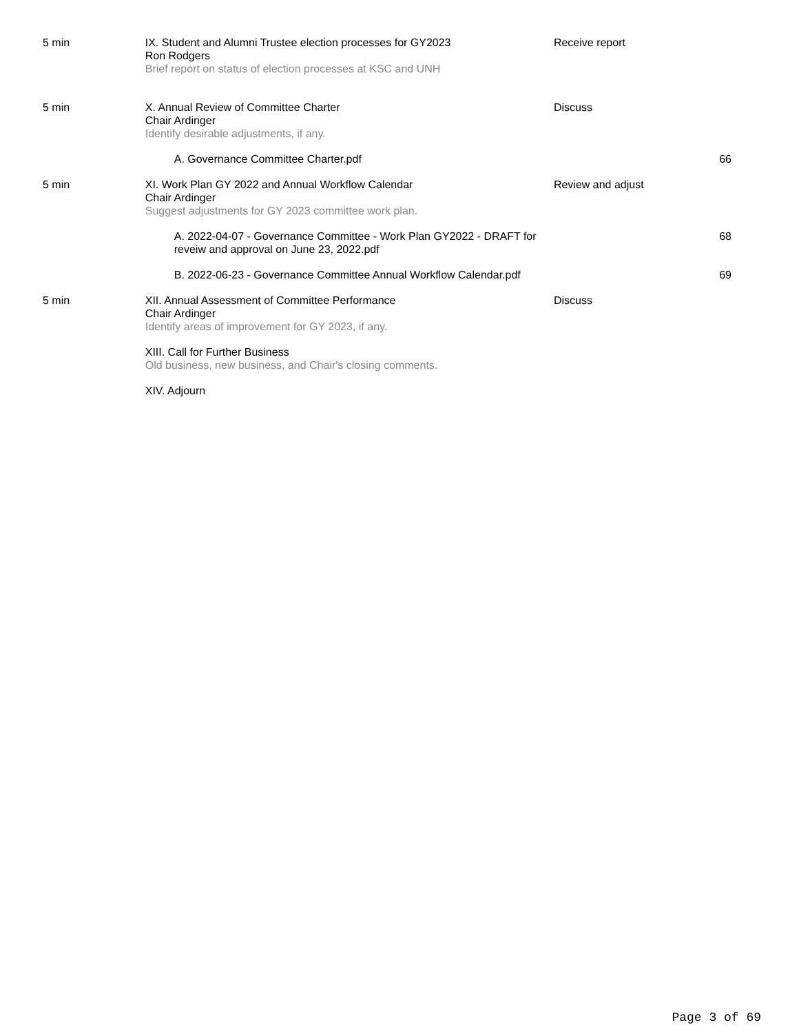| 5 min | IX. Student and Alumni Trustee election processes for GY2023 Ron Rodgers Brief report on status of election processes at KSC and UNH | Receive report | |
| 5 min | X. Annual Review of Committee Charter Chair Ardinger Identify desirable adjustments, if any. | Discuss | |
| | A. Governance Committee Charter.pdf | | 66 |
| 5 min | XI. Work Plan GY 2022 and Annual Workflow Calendar Chair Ardinger Suggest adjustments for GY 2023 committee work plan. | Review and adjust | |
| | A. 2022-04-07 - Governance Committee - Work Plan GY2022 - DRAFT for reveiw and approval on June 23, 2022.pdf | | 68 |
| | B. 2022-06-23 - Governance Committee Annual Workflow Calendar.pdf | | 69 |
| 5 min | XII. Annual Assessment of Committee Performance Chair Ardinger Identify areas of improvement for GY 2023, if any. | Discuss | |
| | XIII. Call for Further Business Old business, new business, and Chair's closing comments. | | |
| | XIV. Adjourn | | |
Page 3 of 69